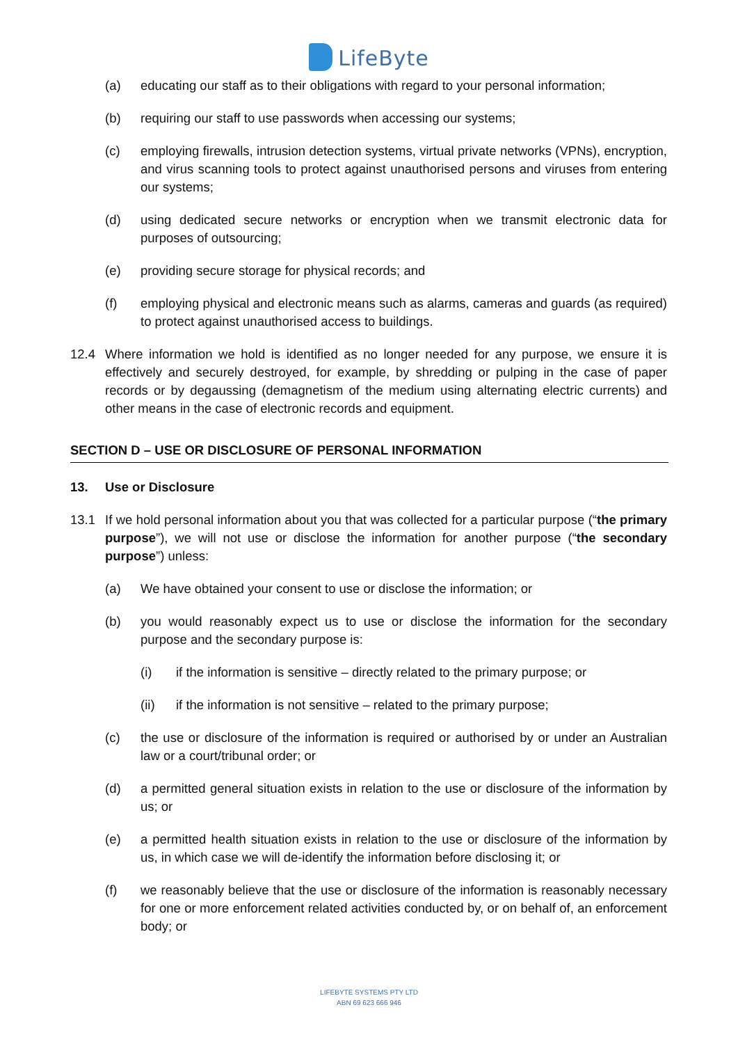LifeByte
(a) educating our staff as to their obligations with regard to your personal information;
(b) requiring our staff to use passwords when accessing our systems;
(c) employing firewalls, intrusion detection systems, virtual private networks (VPNs), encryption, and virus scanning tools to protect against unauthorised persons and viruses from entering our systems;
(d) using dedicated secure networks or encryption when we transmit electronic data for purposes of outsourcing;
(e) providing secure storage for physical records; and
(f) employing physical and electronic means such as alarms, cameras and guards (as required) to protect against unauthorised access to buildings.
12.4 Where information we hold is identified as no longer needed for any purpose, we ensure it is effectively and securely destroyed, for example, by shredding or pulping in the case of paper records or by degaussing (demagnetism of the medium using alternating electric currents) and other means in the case of electronic records and equipment.
SECTION D – USE OR DISCLOSURE OF PERSONAL INFORMATION
13. Use or Disclosure
13.1 If we hold personal information about you that was collected for a particular purpose (“the primary purpose”), we will not use or disclose the information for another purpose (“the secondary purpose”) unless:
(a) We have obtained your consent to use or disclose the information; or
(b) you would reasonably expect us to use or disclose the information for the secondary purpose and the secondary purpose is:
(i) if the information is sensitive – directly related to the primary purpose; or
(ii) if the information is not sensitive – related to the primary purpose;
(c) the use or disclosure of the information is required or authorised by or under an Australian law or a court/tribunal order; or
(d) a permitted general situation exists in relation to the use or disclosure of the information by us; or
(e) a permitted health situation exists in relation to the use or disclosure of the information by us, in which case we will de-identify the information before disclosing it; or
(f) we reasonably believe that the use or disclosure of the information is reasonably necessary for one or more enforcement related activities conducted by, or on behalf of, an enforcement body; or
LIFEBYTE SYSTEMS PTY LTD
ABN 69 623 666 946